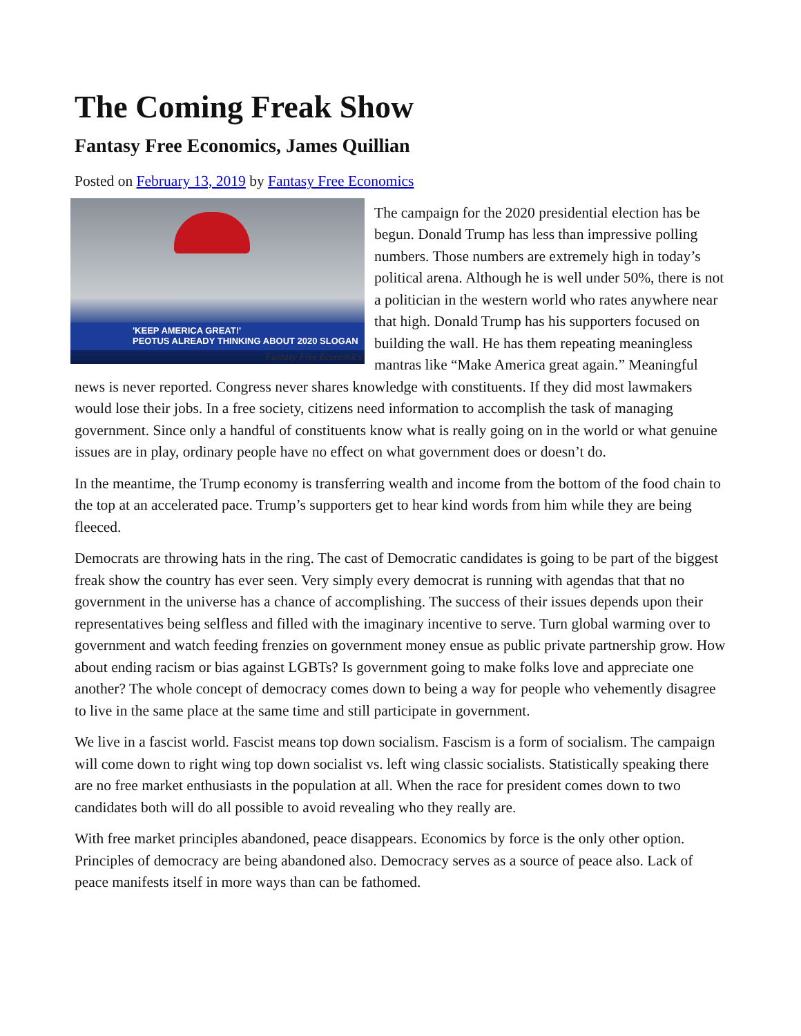The Coming Freak Show
Fantasy Free Economics, James Quillian
Posted on February 13, 2019 by Fantasy Free Economics
'KEEP AMERICA GREAT!'
PEOTUS ALREADY THINKING ABOUT 2020 SLOGAN
Fantasy Free Economics
The campaign for the 2020 presidential election has be begun. Donald Trump has less than impressive polling numbers. Those numbers are extremely high in today’s political arena. Although he is well under 50%, there is not a politician in the western world who rates anywhere near that high. Donald Trump has his supporters focused on building the wall. He has them repeating meaningless mantras like “Make America great again.” Meaningful news is never reported. Congress never shares knowledge with constituents. If they did most lawmakers would lose their jobs. In a free society, citizens need information to accomplish the task of managing government. Since only a handful of constituents know what is really going on in the world or what genuine issues are in play, ordinary people have no effect on what government does or doesn’t do.
In the meantime, the Trump economy is transferring wealth and income from the bottom of the food chain to the top at an accelerated pace. Trump’s supporters get to hear kind words from him while they are being fleeced.
Democrats are throwing hats in the ring. The cast of Democratic candidates is going to be part of the biggest freak show the country has ever seen. Very simply every democrat is running with agendas that that no government in the universe has a chance of accomplishing. The success of their issues depends upon their representatives being selfless and filled with the imaginary incentive to serve. Turn global warming over to government and watch feeding frenzies on government money ensue as public private partnership grow. How about ending racism or bias against LGBTs? Is government going to make folks love and appreciate one another? The whole concept of democracy comes down to being a way for people who vehemently disagree to live in the same place at the same time and still participate in government.
We live in a fascist world. Fascist means top down socialism. Fascism is a form of socialism. The campaign will come down to right wing top down socialist vs. left wing classic socialists. Statistically speaking there are no free market enthusiasts in the population at all. When the race for president comes down to two candidates both will do all possible to avoid revealing who they really are.
With free market principles abandoned, peace disappears. Economics by force is the only other option. Principles of democracy are being abandoned also. Democracy serves as a source of peace also. Lack of peace manifests itself in more ways than can be fathomed.